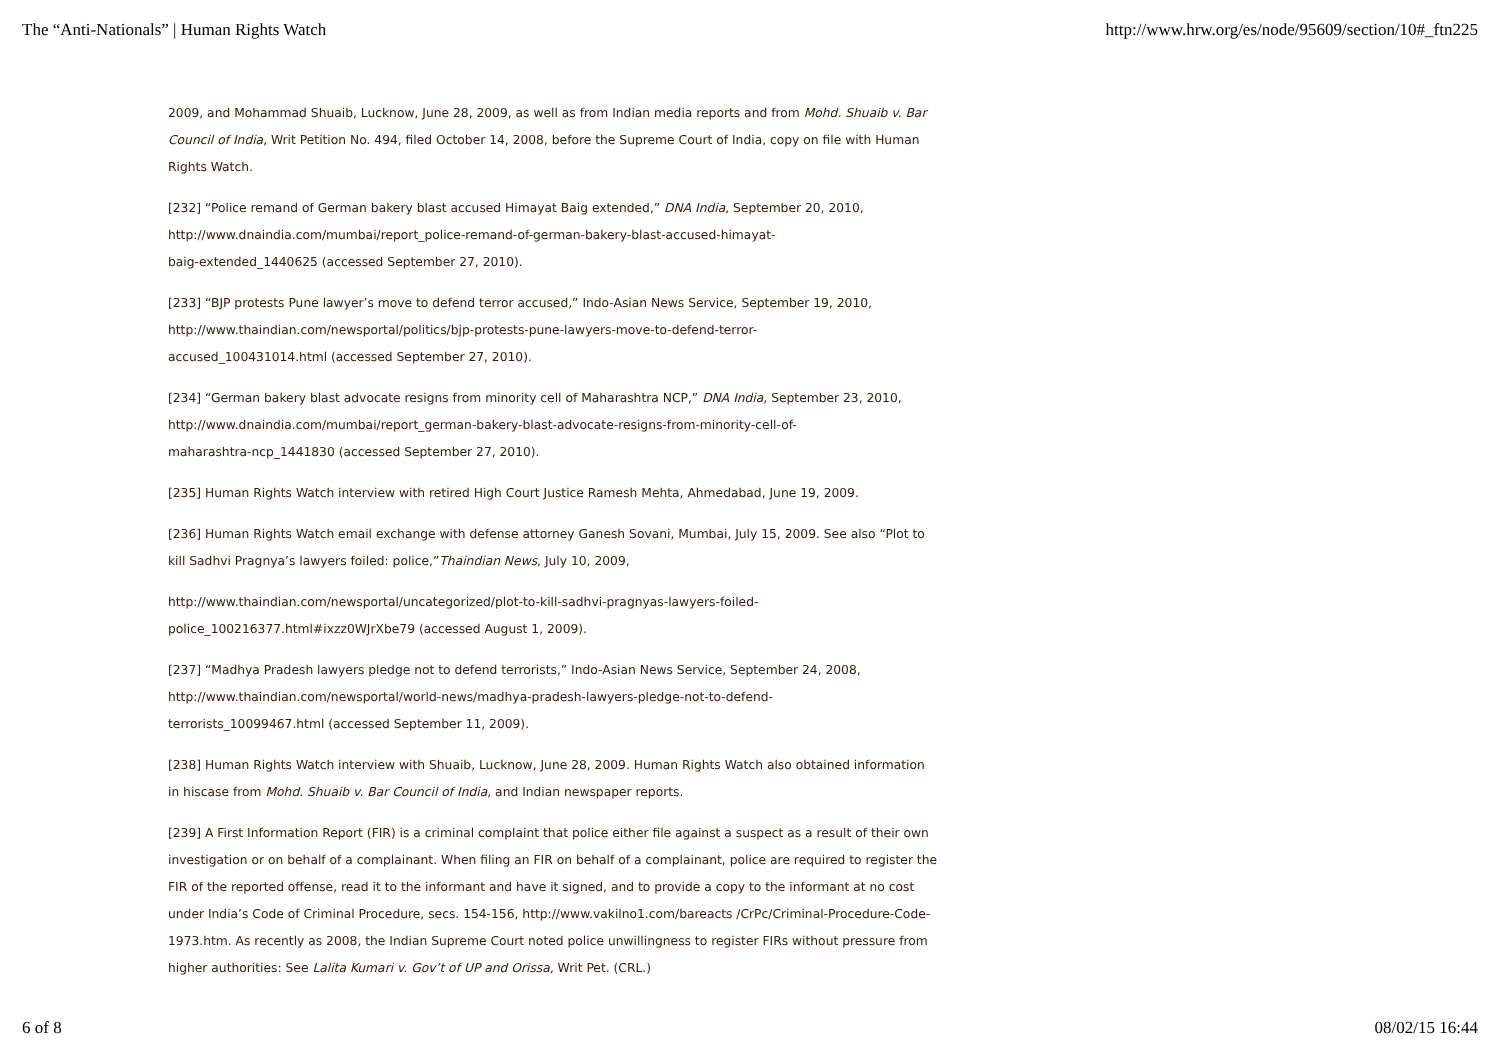The “Anti-Nationals” | Human Rights Watch http://www.hrw.org/es/node/95609/section/10#_ftn225
2009, and Mohammad Shuaib, Lucknow, June 28, 2009, as well as from Indian media reports and from Mohd. Shuaib v. Bar Council of India, Writ Petition No. 494, filed October 14, 2008, before the Supreme Court of India, copy on file with Human Rights Watch.
[232] “Police remand of German bakery blast accused Himayat Baig extended,” DNA India, September 20, 2010, http://www.dnaindia.com/mumbai/report_police-remand-of-german-bakery-blast-accused-himayat-
baig-extended_1440625 (accessed September 27, 2010).
[233] “BJP protests Pune lawyer’s move to defend terror accused,” Indo-Asian News Service, September 19, 2010, http://www.thaindian.com/newsportal/politics/bjp-protests-pune-lawyers-move-to-defend-terror-
accused_100431014.html (accessed September 27, 2010).
[234] “German bakery blast advocate resigns from minority cell of Maharashtra NCP,” DNA India, September 23, 2010, http://www.dnaindia.com/mumbai/report_german-bakery-blast-advocate-resigns-from-minority-cell-of-
maharashtra-ncp_1441830 (accessed September 27, 2010).
[235] Human Rights Watch interview with retired High Court Justice Ramesh Mehta, Ahmedabad, June 19, 2009.
[236] Human Rights Watch email exchange with defense attorney Ganesh Sovani, Mumbai, July 15, 2009. See also “Plot to kill Sadhvi Pragnya’s lawyers foiled: police,”Thaindian News, July 10, 2009,
http://www.thaindian.com/newsportal/uncategorized/plot-to-kill-sadhvi-pragnyas-lawyers-foiled-
police_100216377.html#ixzz0WJrXbe79 (accessed August 1, 2009).
[237] “Madhya Pradesh lawyers pledge not to defend terrorists,” Indo-Asian News Service, September 24, 2008, http://www.thaindian.com/newsportal/world-news/madhya-pradesh-lawyers-pledge-not-to-defend-
terrorists_10099467.html (accessed September 11, 2009).
[238] Human Rights Watch interview with Shuaib, Lucknow, June 28, 2009. Human Rights Watch also obtained information in hiscase from Mohd. Shuaib v. Bar Council of India, and Indian newspaper reports.
[239] A First Information Report (FIR) is a criminal complaint that police either file against a suspect as a result of their own investigation or on behalf of a complainant. When filing an FIR on behalf of a complainant, police are required to register the FIR of the reported offense, read it to the informant and have it signed, and to provide a copy to the informant at no cost under India’s Code of Criminal Procedure, secs. 154-156, http://www.vakilno1.com/bareacts /CrPc/Criminal-Procedure-Code-1973.htm. As recently as 2008, the Indian Supreme Court noted police unwillingness to register FIRs without pressure from higher authorities: See Lalita Kumari v. Gov’t of UP and Orissa, Writ Pet. (CRL.)
6 of 8 08/02/15 16:44